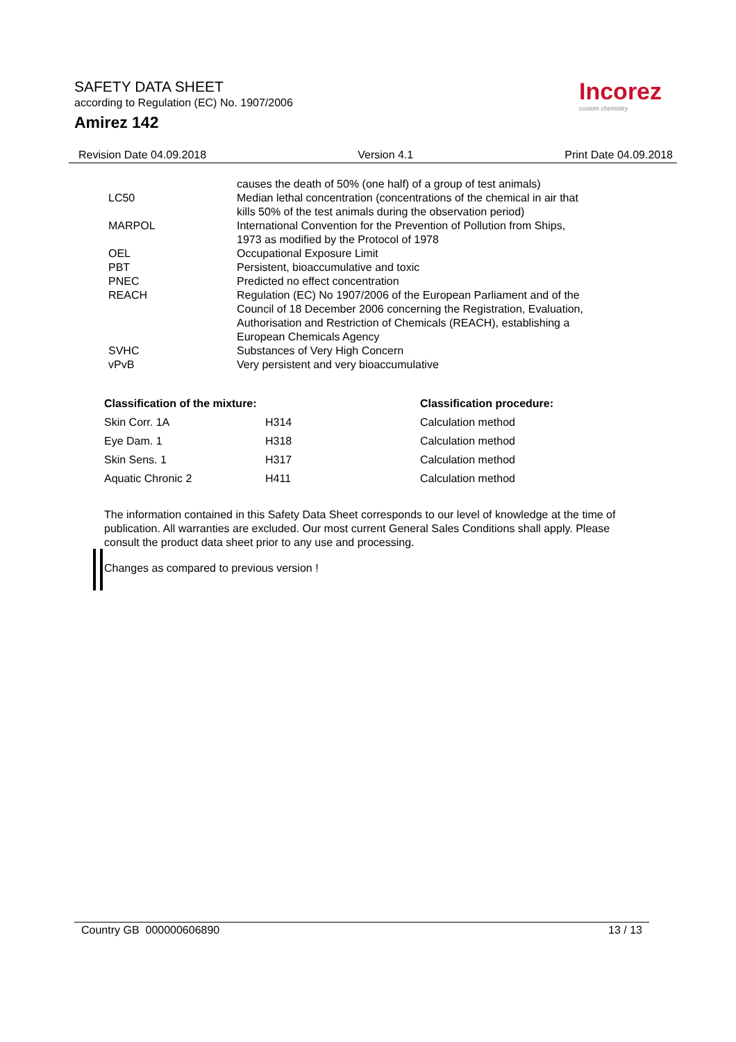SAFETY DATA SHEET
according to Regulation (EC) No. 1907/2006
Amirez 142
Incorez
custom chemistry
Revision Date 04.09.2018 Version 4.1 Print Date 04.09.2018
| | causes the death of 50% (one half) of a group of test animals) |
| LC50 | Median lethal concentration (concentrations of the chemical in air that kills 50% of the test animals during the observation period) |
| MARPOL | International Convention for the Prevention of Pollution from Ships, 1973 as modified by the Protocol of 1978 |
| OEL | Occupational Exposure Limit |
| PBT | Persistent, bioaccumulative and toxic |
| PNEC | Predicted no effect concentration |
| REACH | Regulation (EC) No 1907/2006 of the European Parliament and of the Council of 18 December 2006 concerning the Registration, Evaluation, Authorisation and Restriction of Chemicals (REACH), establishing a European Chemicals Agency |
| SVHC | Substances of Very High Concern |
| vPvB | Very persistent and very bioaccumulative |
| Classification of the mixture: | | Classification procedure: |
| --- | --- | --- |
| Skin Corr. 1A | H314 | Calculation method |
| Eye Dam. 1 | H318 | Calculation method |
| Skin Sens. 1 | H317 | Calculation method |
| Aquatic Chronic 2 | H411 | Calculation method |
The information contained in this Safety Data Sheet corresponds to our level of knowledge at the time of publication. All warranties are excluded. Our most current General Sales Conditions shall apply. Please consult the product data sheet prior to any use and processing.
Changes as compared to previous version !
Country GB 000000606890 13 / 13